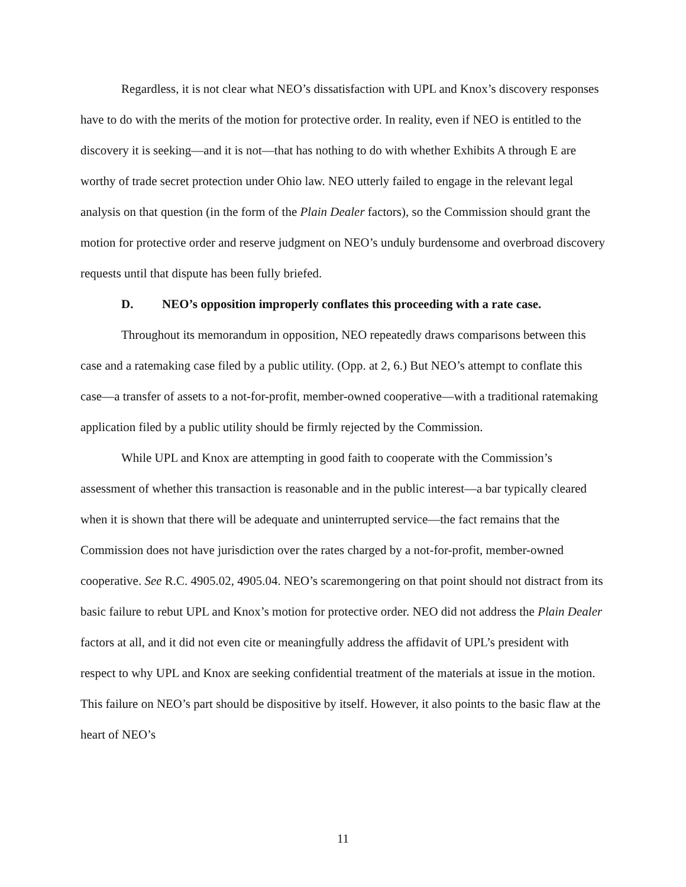Regardless, it is not clear what NEO’s dissatisfaction with UPL and Knox’s discovery responses have to do with the merits of the motion for protective order. In reality, even if NEO is entitled to the discovery it is seeking—and it is not—that has nothing to do with whether Exhibits A through E are worthy of trade secret protection under Ohio law. NEO utterly failed to engage in the relevant legal analysis on that question (in the form of the Plain Dealer factors), so the Commission should grant the motion for protective order and reserve judgment on NEO’s unduly burdensome and overbroad discovery requests until that dispute has been fully briefed.
D. NEO’s opposition improperly conflates this proceeding with a rate case.
Throughout its memorandum in opposition, NEO repeatedly draws comparisons between this case and a ratemaking case filed by a public utility. (Opp. at 2, 6.) But NEO’s attempt to conflate this case—a transfer of assets to a not-for-profit, member-owned cooperative—with a traditional ratemaking application filed by a public utility should be firmly rejected by the Commission.
While UPL and Knox are attempting in good faith to cooperate with the Commission’s assessment of whether this transaction is reasonable and in the public interest—a bar typically cleared when it is shown that there will be adequate and uninterrupted service—the fact remains that the Commission does not have jurisdiction over the rates charged by a not-for-profit, member-owned cooperative. See R.C. 4905.02, 4905.04. NEO’s scaremongering on that point should not distract from its basic failure to rebut UPL and Knox’s motion for protective order. NEO did not address the Plain Dealer factors at all, and it did not even cite or meaningfully address the affidavit of UPL’s president with respect to why UPL and Knox are seeking confidential treatment of the materials at issue in the motion. This failure on NEO’s part should be dispositive by itself. However, it also points to the basic flaw at the heart of NEO’s
11